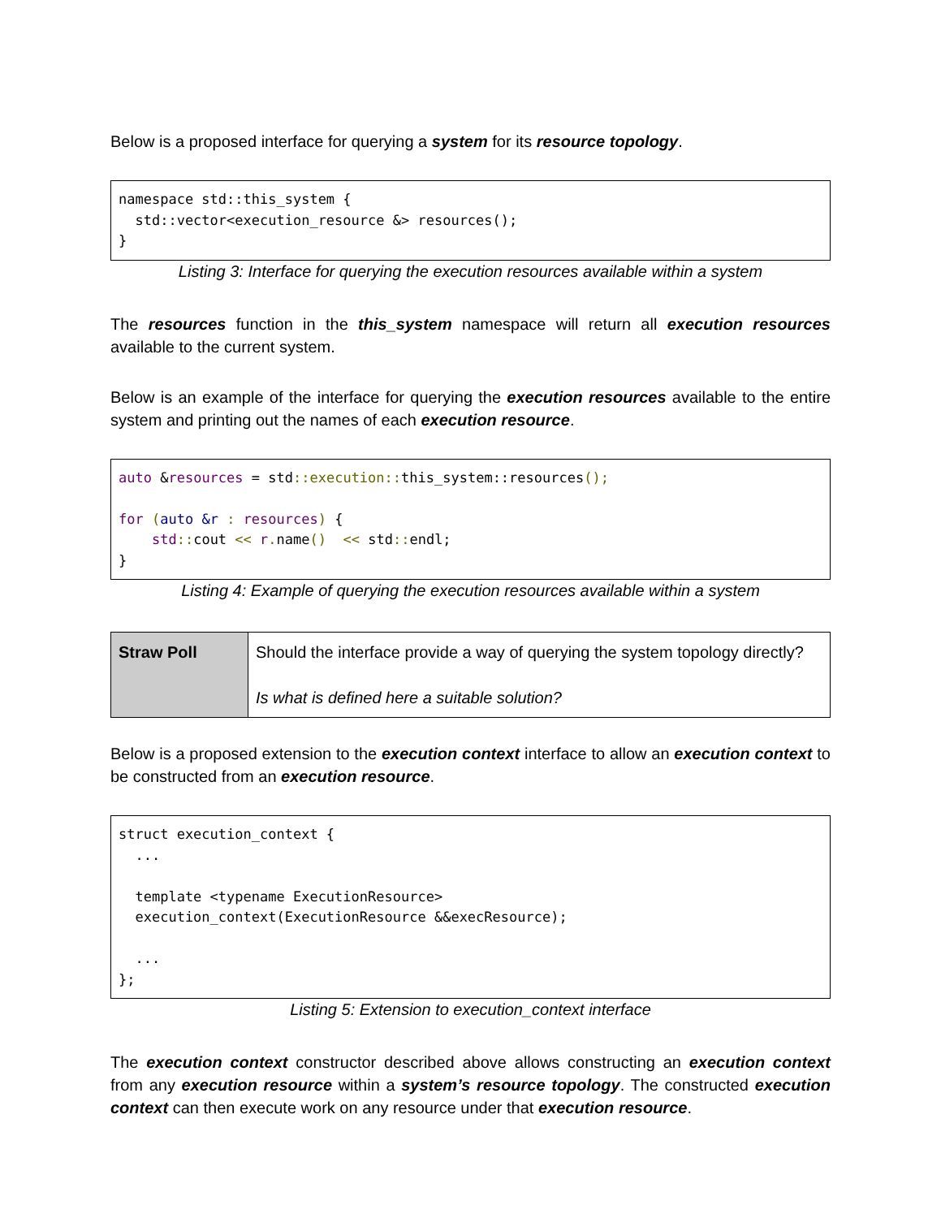Below is a proposed interface for querying a system for its resource topology.
namespace std::this_system { std::vector<execution_resource &> resources(); }
Listing 3: Interface for querying the execution resources available within a system
The resources function in the this_system namespace will return all execution resources available to the current system.
Below is an example of the interface for querying the execution resources available to the entire system and printing out the names of each execution resource.
auto &resources = std::execution:: this_system::resources(); for (auto &r : resources) { std:: cout << r. name() << std:: endl; }
Listing 4: Example of querying the execution resources available within a system
| Straw Poll | Should the interface provide a way of querying the system topology directly? Is what is defined here a suitable solution? |
Below is a proposed extension to the execution context interface to allow an execution context to be constructed from an execution resource.
struct execution_context { ... template <typename ExecutionResource> execution_context(ExecutionResource &&execResource); ... };
Listing 5: Extension to execution_context interface
The execution context constructor described above allows constructing an execution context from any execution resource within a system’s resource topology. The constructed execution context can then execute work on any resource under that execution resource.